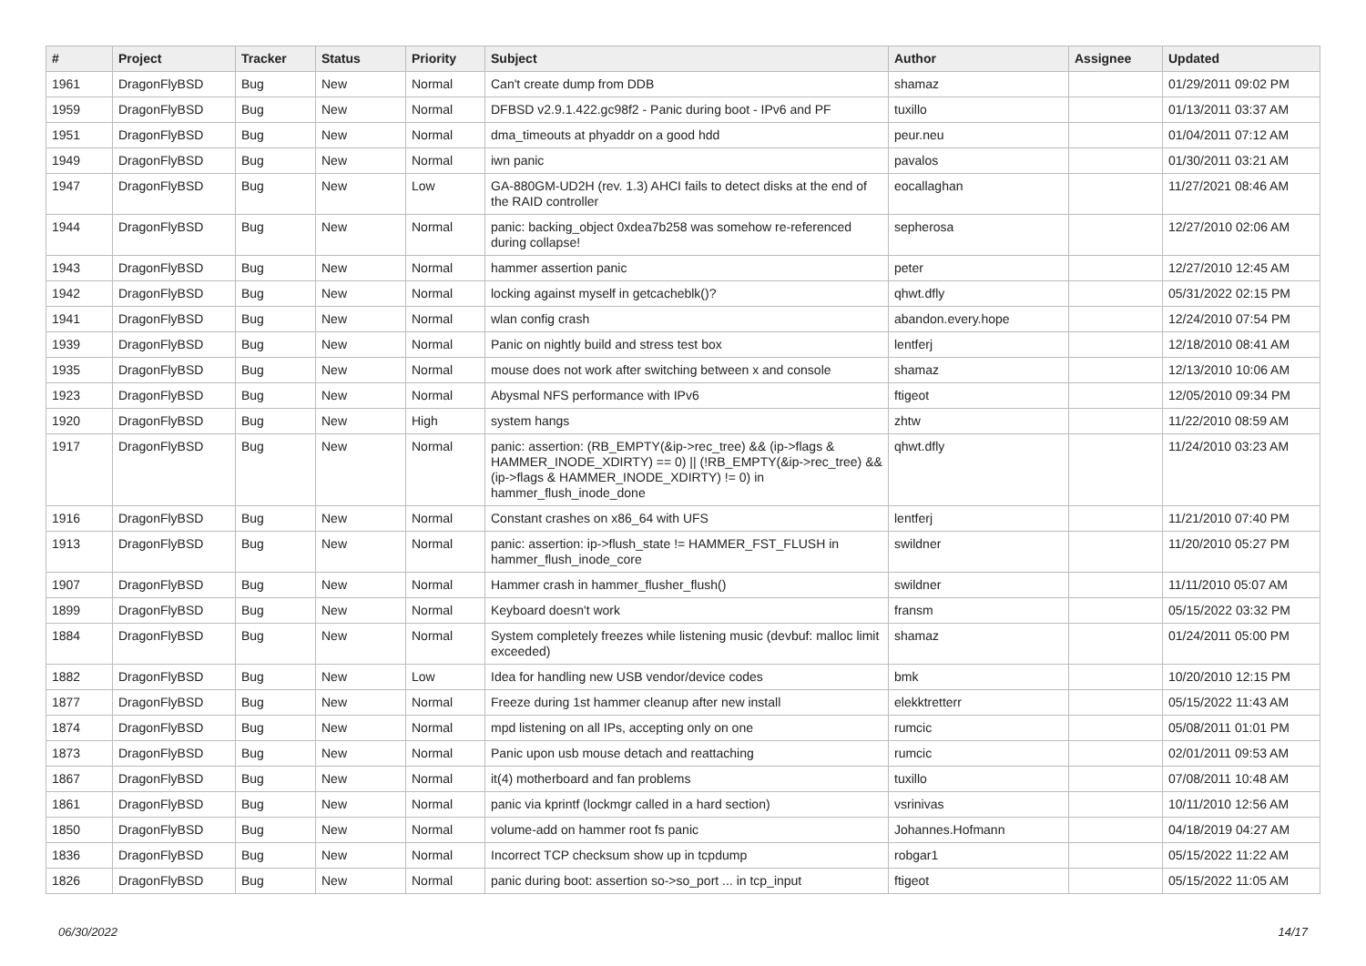| # | Project | Tracker | Status | Priority | Subject | Author | Assignee | Updated |
| --- | --- | --- | --- | --- | --- | --- | --- | --- |
| 1961 | DragonFlyBSD | Bug | New | Normal | Can't create dump from DDB | shamaz | | 01/29/2011 09:02 PM |
| 1959 | DragonFlyBSD | Bug | New | Normal | DFBSD v2.9.1.422.gc98f2 - Panic during boot - IPv6 and PF | tuxillo | | 01/13/2011 03:37 AM |
| 1951 | DragonFlyBSD | Bug | New | Normal | dma_timeouts at phyaddr on a good hdd | peur.neu | | 01/04/2011 07:12 AM |
| 1949 | DragonFlyBSD | Bug | New | Normal | iwn panic | pavalos | | 01/30/2011 03:21 AM |
| 1947 | DragonFlyBSD | Bug | New | Low | GA-880GM-UD2H (rev. 1.3) AHCI fails to detect disks at the end of the RAID controller | eocallaghan | | 11/27/2021 08:46 AM |
| 1944 | DragonFlyBSD | Bug | New | Normal | panic: backing_object 0xdea7b258 was somehow re-referenced during collapse! | sepherosa | | 12/27/2010 02:06 AM |
| 1943 | DragonFlyBSD | Bug | New | Normal | hammer assertion panic | peter | | 12/27/2010 12:45 AM |
| 1942 | DragonFlyBSD | Bug | New | Normal | locking against myself in getcacheblk()? | qhwt.dfly | | 05/31/2022 02:15 PM |
| 1941 | DragonFlyBSD | Bug | New | Normal | wlan config crash | abandon.every.hope | | 12/24/2010 07:54 PM |
| 1939 | DragonFlyBSD | Bug | New | Normal | Panic on nightly build and stress test box | lentferj | | 12/18/2010 08:41 AM |
| 1935 | DragonFlyBSD | Bug | New | Normal | mouse does not work after switching between x and console | shamaz | | 12/13/2010 10:06 AM |
| 1923 | DragonFlyBSD | Bug | New | Normal | Abysmal NFS performance with IPv6 | ftigeot | | 12/05/2010 09:34 PM |
| 1920 | DragonFlyBSD | Bug | New | High | system hangs | zhtw | | 11/22/2010 08:59 AM |
| 1917 | DragonFlyBSD | Bug | New | Normal | panic: assertion: (RB_EMPTY(&ip->rec_tree) && (ip->flags & HAMMER_INODE_XDIRTY) == 0) // (!RB_EMPTY(&ip->rec_tree) && (ip->flags & HAMMER_INODE_XDIRTY) != 0) in hammer_flush_inode_done | qhwt.dfly | | 11/24/2010 03:23 AM |
| 1916 | DragonFlyBSD | Bug | New | Normal | Constant crashes on x86_64 with UFS | lentferj | | 11/21/2010 07:40 PM |
| 1913 | DragonFlyBSD | Bug | New | Normal | panic: assertion: ip->flush_state != HAMMER_FST_FLUSH in hammer_flush_inode_core | swildner | | 11/20/2010 05:27 PM |
| 1907 | DragonFlyBSD | Bug | New | Normal | Hammer crash in hammer_flusher_flush() | swildner | | 11/11/2010 05:07 AM |
| 1899 | DragonFlyBSD | Bug | New | Normal | Keyboard doesn't work | fransm | | 05/15/2022 03:32 PM |
| 1884 | DragonFlyBSD | Bug | New | Normal | System completely freezes while listening music (devbuf: malloc limit exceeded) | shamaz | | 01/24/2011 05:00 PM |
| 1882 | DragonFlyBSD | Bug | New | Low | Idea for handling new USB vendor/device codes | bmk | | 10/20/2010 12:15 PM |
| 1877 | DragonFlyBSD | Bug | New | Normal | Freeze during 1st hammer cleanup after new install | elekktretterr | | 05/15/2022 11:43 AM |
| 1874 | DragonFlyBSD | Bug | New | Normal | mpd listening on all IPs, accepting only on one | rumcic | | 05/08/2011 01:01 PM |
| 1873 | DragonFlyBSD | Bug | New | Normal | Panic upon usb mouse detach and reattaching | rumcic | | 02/01/2011 09:53 AM |
| 1867 | DragonFlyBSD | Bug | New | Normal | it(4) motherboard and fan problems | tuxillo | | 07/08/2011 10:48 AM |
| 1861 | DragonFlyBSD | Bug | New | Normal | panic via kprintf (lockmgr called in a hard section) | vsrinivas | | 10/11/2010 12:56 AM |
| 1850 | DragonFlyBSD | Bug | New | Normal | volume-add on hammer root fs panic | Johannes.Hofmann | | 04/18/2019 04:27 AM |
| 1836 | DragonFlyBSD | Bug | New | Normal | Incorrect TCP checksum show up in tcpdump | robgar1 | | 05/15/2022 11:22 AM |
| 1826 | DragonFlyBSD | Bug | New | Normal | panic during boot: assertion so->so_port ... in tcp_input | ftigeot | | 05/15/2022 11:05 AM |
06/30/2022 14/17